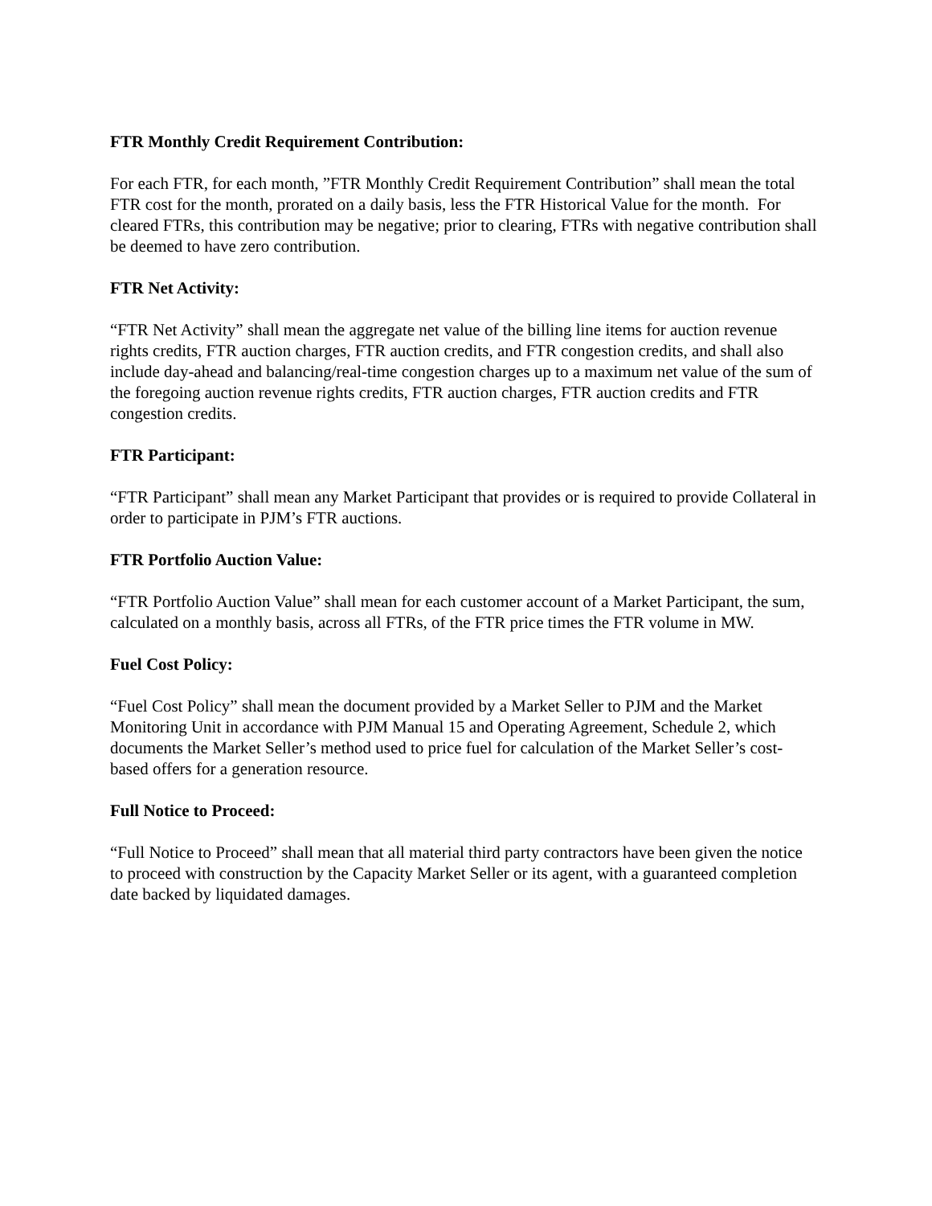FTR Monthly Credit Requirement Contribution:
For each FTR, for each month, ”FTR Monthly Credit Requirement Contribution” shall mean the total FTR cost for the month, prorated on a daily basis, less the FTR Historical Value for the month. For cleared FTRs, this contribution may be negative; prior to clearing, FTRs with negative contribution shall be deemed to have zero contribution.
FTR Net Activity:
“FTR Net Activity” shall mean the aggregate net value of the billing line items for auction revenue rights credits, FTR auction charges, FTR auction credits, and FTR congestion credits, and shall also include day-ahead and balancing/real-time congestion charges up to a maximum net value of the sum of the foregoing auction revenue rights credits, FTR auction charges, FTR auction credits and FTR congestion credits.
FTR Participant:
“FTR Participant” shall mean any Market Participant that provides or is required to provide Collateral in order to participate in PJM’s FTR auctions.
FTR Portfolio Auction Value:
“FTR Portfolio Auction Value” shall mean for each customer account of a Market Participant, the sum, calculated on a monthly basis, across all FTRs, of the FTR price times the FTR volume in MW.
Fuel Cost Policy:
“Fuel Cost Policy” shall mean the document provided by a Market Seller to PJM and the Market Monitoring Unit in accordance with PJM Manual 15 and Operating Agreement, Schedule 2, which documents the Market Seller’s method used to price fuel for calculation of the Market Seller’s cost-based offers for a generation resource.
Full Notice to Proceed:
“Full Notice to Proceed” shall mean that all material third party contractors have been given the notice to proceed with construction by the Capacity Market Seller or its agent, with a guaranteed completion date backed by liquidated damages.